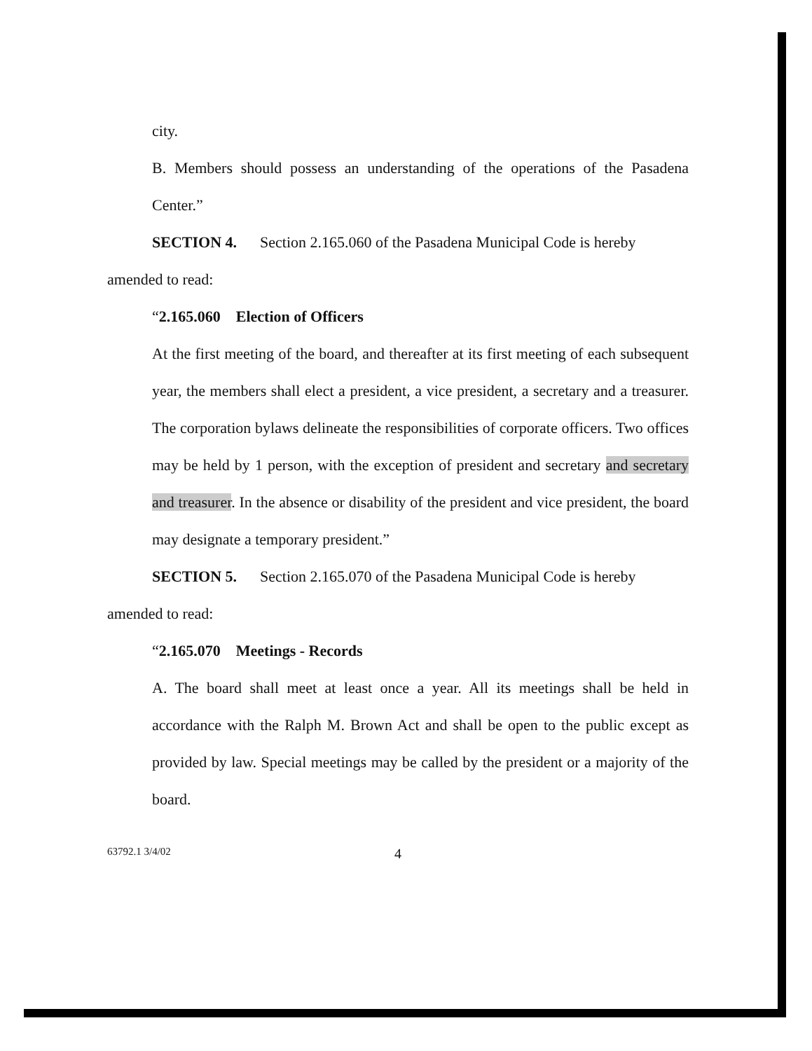city.
B. Members should possess an understanding of the operations of the Pasadena Center.”
SECTION 4. Section 2.165.060 of the Pasadena Municipal Code is hereby
amended to read:
“2.165.060 Election of Officers
At the first meeting of the board, and thereafter at its first meeting of each subsequent year, the members shall elect a president, a vice president, a secretary and a treasurer. The corporation bylaws delineate the responsibilities of corporate officers. Two offices may be held by 1 person, with the exception of president and secretary and secretary and treasurer. In the absence or disability of the president and vice president, the board may designate a temporary president.”
SECTION 5. Section 2.165.070 of the Pasadena Municipal Code is hereby
amended to read:
“2.165.070 Meetings - Records
A. The board shall meet at least once a year. All its meetings shall be held in accordance with the Ralph M. Brown Act and shall be open to the public except as provided by law. Special meetings may be called by the president or a majority of the board.
63792.1 3/4/02 4